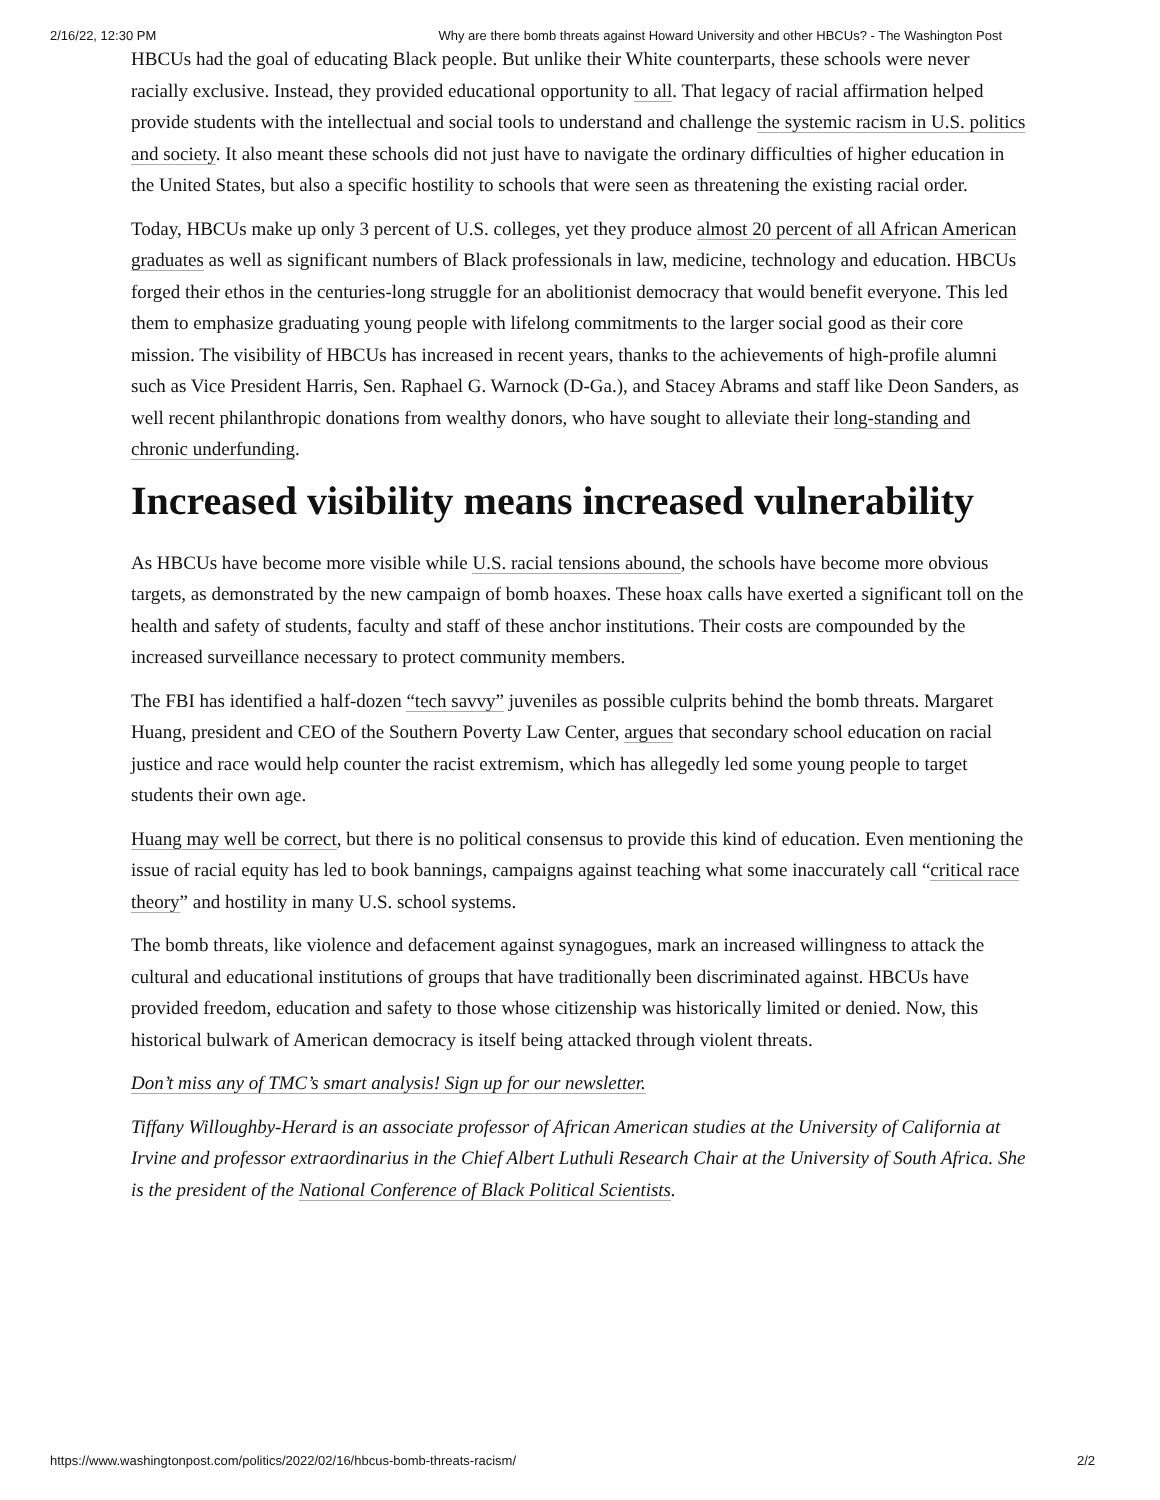2/16/22, 12:30 PM Why are there bomb threats against Howard University and other HBCUs? - The Washington Post
HBCUs had the goal of educating Black people. But unlike their White counterparts, these schools were never racially exclusive. Instead, they provided educational opportunity to all. That legacy of racial affirmation helped provide students with the intellectual and social tools to understand and challenge the systemic racism in U.S. politics and society. It also meant these schools did not just have to navigate the ordinary difficulties of higher education in the United States, but also a specific hostility to schools that were seen as threatening the existing racial order.
Today, HBCUs make up only 3 percent of U.S. colleges, yet they produce almost 20 percent of all African American graduates as well as significant numbers of Black professionals in law, medicine, technology and education. HBCUs forged their ethos in the centuries-long struggle for an abolitionist democracy that would benefit everyone. This led them to emphasize graduating young people with lifelong commitments to the larger social good as their core mission. The visibility of HBCUs has increased in recent years, thanks to the achievements of high-profile alumni such as Vice President Harris, Sen. Raphael G. Warnock (D-Ga.), and Stacey Abrams and staff like Deon Sanders, as well recent philanthropic donations from wealthy donors, who have sought to alleviate their long-standing and chronic underfunding.
Increased visibility means increased vulnerability
As HBCUs have become more visible while U.S. racial tensions abound, the schools have become more obvious targets, as demonstrated by the new campaign of bomb hoaxes. These hoax calls have exerted a significant toll on the health and safety of students, faculty and staff of these anchor institutions. Their costs are compounded by the increased surveillance necessary to protect community members.
The FBI has identified a half-dozen “tech savvy” juveniles as possible culprits behind the bomb threats. Margaret Huang, president and CEO of the Southern Poverty Law Center, argues that secondary school education on racial justice and race would help counter the racist extremism, which has allegedly led some young people to target students their own age.
Huang may well be correct, but there is no political consensus to provide this kind of education. Even mentioning the issue of racial equity has led to book bannings, campaigns against teaching what some inaccurately call “critical race theory” and hostility in many U.S. school systems.
The bomb threats, like violence and defacement against synagogues, mark an increased willingness to attack the cultural and educational institutions of groups that have traditionally been discriminated against. HBCUs have provided freedom, education and safety to those whose citizenship was historically limited or denied. Now, this historical bulwark of American democracy is itself being attacked through violent threats.
Don’t miss any of TMC’s smart analysis! Sign up for our newsletter.
Tiffany Willoughby-Herard is an associate professor of African American studies at the University of California at Irvine and professor extraordinarius in the Chief Albert Luthuli Research Chair at the University of South Africa. She is the president of the National Conference of Black Political Scientists.
https://www.washingtonpost.com/politics/2022/02/16/hbcus-bomb-threats-racism/ 2/2